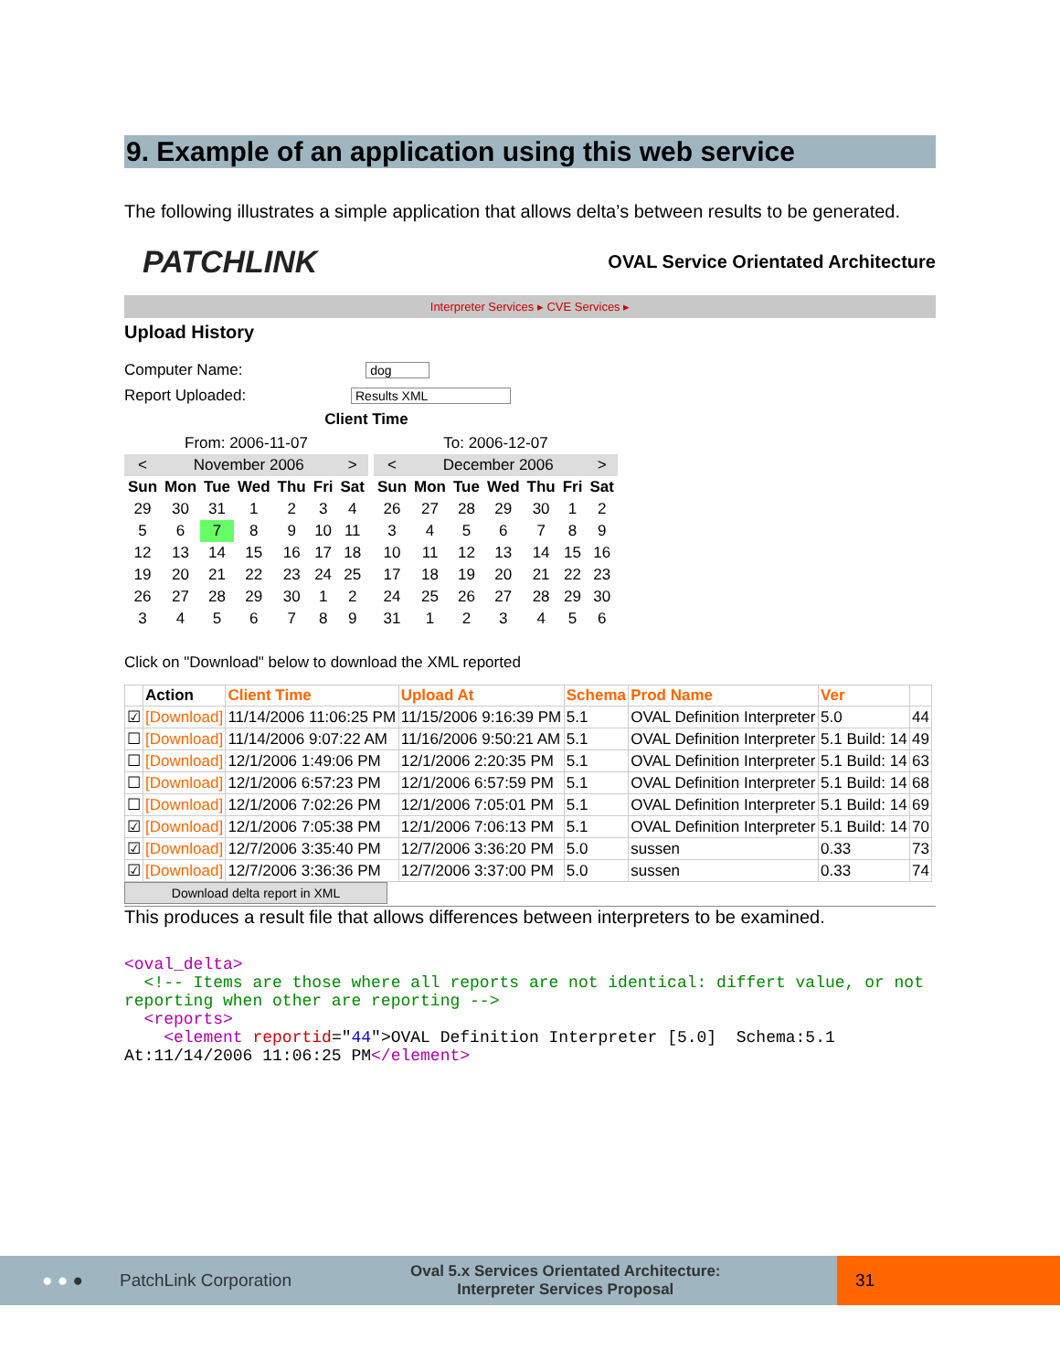9. Example of an application using this web service
The following illustrates a simple application that allows delta’s between results to be generated.
PATCHLINK
OVAL Service Orientated Architecture
Interpreter Services ▸ CVE Services ▸
Upload History
Computer Name: dog
Report Uploaded: Results XML
Client Time
| From: 2006-11-07 | | | | | | |
| < | November 2006 | | | | | > |
| Sun | Mon | Tue | Wed | Thu | Fri | Sat |
| 29 | 30 | 31 | 1 | 2 | 3 | 4 |
| 5 | 6 | 7 | 8 | 9 | 10 | 11 |
| 12 | 13 | 14 | 15 | 16 | 17 | 18 |
| 19 | 20 | 21 | 22 | 23 | 24 | 25 |
| 26 | 27 | 28 | 29 | 30 | 1 | 2 |
| 3 | 4 | 5 | 6 | 7 | 8 | 9 |
| To: 2006-12-07 | | | | | | |
| < | December 2006 | | | | | > |
| Sun | Mon | Tue | Wed | Thu | Fri | Sat |
| 26 | 27 | 28 | 29 | 30 | 1 | 2 |
| 3 | 4 | 5 | 6 | 7 | 8 | 9 |
| 10 | 11 | 12 | 13 | 14 | 15 | 16 |
| 17 | 18 | 19 | 20 | 21 | 22 | 23 |
| 24 | 25 | 26 | 27 | 28 | 29 | 30 |
| 31 | 1 | 2 | 3 | 4 | 5 | 6 |
Click on "Download" below to download the XML reported
| | Action | Client Time | Upload At | Schema | Prod Name | Ver | |
| --- | --- | --- | --- | --- | --- | --- | --- |
| ☑ | [Download] | 11/14/2006 11:06:25 PM | 11/15/2006 9:16:39 PM | 5.1 | OVAL Definition Interpreter | 5.0 | 44 |
| ☐ | [Download] | 11/14/2006 9:07:22 AM | 11/16/2006 9:50:21 AM | 5.1 | OVAL Definition Interpreter | 5.1 Build: 14 | 49 |
| ☐ | [Download] | 12/1/2006 1:49:06 PM | 12/1/2006 2:20:35 PM | 5.1 | OVAL Definition Interpreter | 5.1 Build: 14 | 63 |
| ☐ | [Download] | 12/1/2006 6:57:23 PM | 12/1/2006 6:57:59 PM | 5.1 | OVAL Definition Interpreter | 5.1 Build: 14 | 68 |
| ☐ | [Download] | 12/1/2006 7:02:26 PM | 12/1/2006 7:05:01 PM | 5.1 | OVAL Definition Interpreter | 5.1 Build: 14 | 69 |
| ☑ | [Download] | 12/1/2006 7:05:38 PM | 12/1/2006 7:06:13 PM | 5.1 | OVAL Definition Interpreter | 5.1 Build: 14 | 70 |
| ☑ | [Download] | 12/7/2006 3:35:40 PM | 12/7/2006 3:36:20 PM | 5.0 | sussen | 0.33 | 73 |
| ☑ | [Download] | 12/7/2006 3:36:36 PM | 12/7/2006 3:37:00 PM | 5.0 | sussen | 0.33 | 74 |
Download delta report in XML
This produces a result file that allows differences between interpreters to be examined.
<oval_delta>
  <!-- Items are those where all reports are not identical: differt value, or not reporting when other are reporting -->
  <reports>
    <element reportid="44">OVAL Definition Interpreter [5.0]  Schema:5.1 At:11/14/2006 11:06:25 PM</element>
● ● ● PatchLink Corporation Oval 5.x Services Orientated Architecture:
Interpreter Services Proposal 31